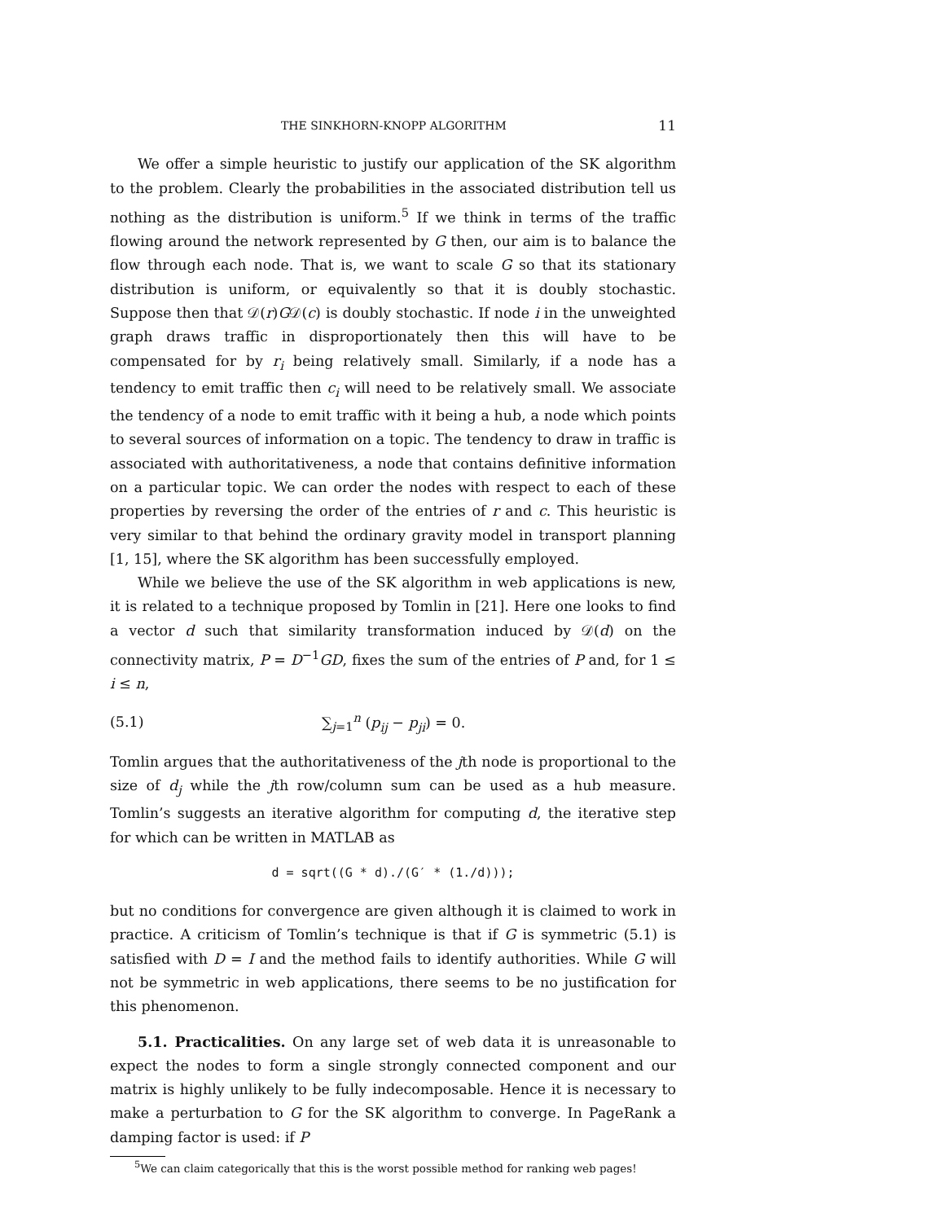THE SINKHORN-KNOPP ALGORITHM 11
We offer a simple heuristic to justify our application of the SK algorithm to the problem. Clearly the probabilities in the associated distribution tell us nothing as the distribution is uniform.<sup>5</sup> If we think in terms of the traffic flowing around the network represented by G then, our aim is to balance the flow through each node. That is, we want to scale G so that its stationary distribution is uniform, or equivalently so that it is doubly stochastic. Suppose then that 𝒟(r)G𝒟(c) is doubly stochastic. If node i in the unweighted graph draws traffic in disproportionately then this will have to be compensated for by r<sub>i</sub> being relatively small. Similarly, if a node has a tendency to emit traffic then c<sub>i</sub> will need to be relatively small. We associate the tendency of a node to emit traffic with it being a hub, a node which points to several sources of information on a topic. The tendency to draw in traffic is associated with authoritativeness, a node that contains definitive information on a particular topic. We can order the nodes with respect to each of these properties by reversing the order of the entries of r and c. This heuristic is very similar to that behind the ordinary gravity model in transport planning [1, 15], where the SK algorithm has been successfully employed.
While we believe the use of the SK algorithm in web applications is new, it is related to a technique proposed by Tomlin in [21]. Here one looks to find a vector d such that similarity transformation induced by 𝒟(d) on the connectivity matrix, P = D<sup>−1</sup>GD, fixes the sum of the entries of P and, for 1 ≤ i ≤ n,
(5.1) ∑<sub>j=1</sub><sup>n</sup> (p<sub>ij</sub> − p<sub>ji</sub>) = 0.
Tomlin argues that the authoritativeness of the jth node is proportional to the size of d<sub>j</sub> while the jth row/column sum can be used as a hub measure. Tomlin’s suggests an iterative algorithm for computing d, the iterative step for which can be written in MATLAB as
d = sqrt((G * d)./(G′ * (1./d)));
but no conditions for convergence are given although it is claimed to work in practice. A criticism of Tomlin’s technique is that if G is symmetric (5.1) is satisfied with D = I and the method fails to identify authorities. While G will not be symmetric in web applications, there seems to be no justification for this phenomenon.
5.1. Practicalities. On any large set of web data it is unreasonable to expect the nodes to form a single strongly connected component and our matrix is highly unlikely to be fully indecomposable. Hence it is necessary to make a perturbation to G for the SK algorithm to converge. In PageRank a damping factor is used: if P
<sup>5</sup> We can claim categorically that this is the worst possible method for ranking web pages!